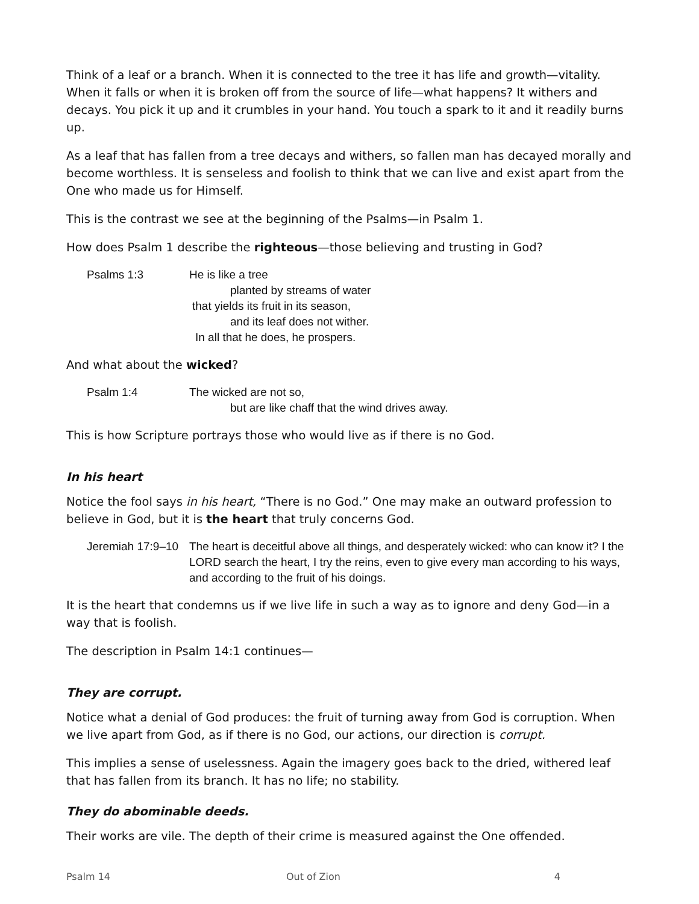Think of a leaf or a branch. When it is connected to the tree it has life and growth—vitality. When it falls or when it is broken off from the source of life—what happens? It withers and decays. You pick it up and it crumbles in your hand. You touch a spark to it and it readily burns up.
As a leaf that has fallen from a tree decays and withers, so fallen man has decayed morally and become worthless. It is senseless and foolish to think that we can live and exist apart from the One who made us for Himself.
This is the contrast we see at the beginning of the Psalms—in Psalm 1.
How does Psalm 1 describe the righteous—those believing and trusting in God?
Psalms 1:3 He is like a tree
planted by streams of water
that yields its fruit in its season,
and its leaf does not wither.
In all that he does, he prospers.
And what about the wicked?
Psalm 1:4 The wicked are not so,
but are like chaff that the wind drives away.
This is how Scripture portrays those who would live as if there is no God.
In his heart
Notice the fool says in his heart, “There is no God.” One may make an outward profession to believe in God, but it is the heart that truly concerns God.
Jeremiah 17:9–10
The heart is deceitful above all things, and desperately wicked: who can know it? I the LORD search the heart, I try the reins, even to give every man according to his ways, and according to the fruit of his doings.
It is the heart that condemns us if we live life in such a way as to ignore and deny God—in a way that is foolish.
The description in Psalm 14:1 continues—
They are corrupt.
Notice what a denial of God produces: the fruit of turning away from God is corruption. When we live apart from God, as if there is no God, our actions, our direction is corrupt.
This implies a sense of uselessness. Again the imagery goes back to the dried, withered leaf that has fallen from its branch. It has no life; no stability.
They do abominable deeds.
Their works are vile. The depth of their crime is measured against the One offended.
Psalm 14 Out of Zion 4